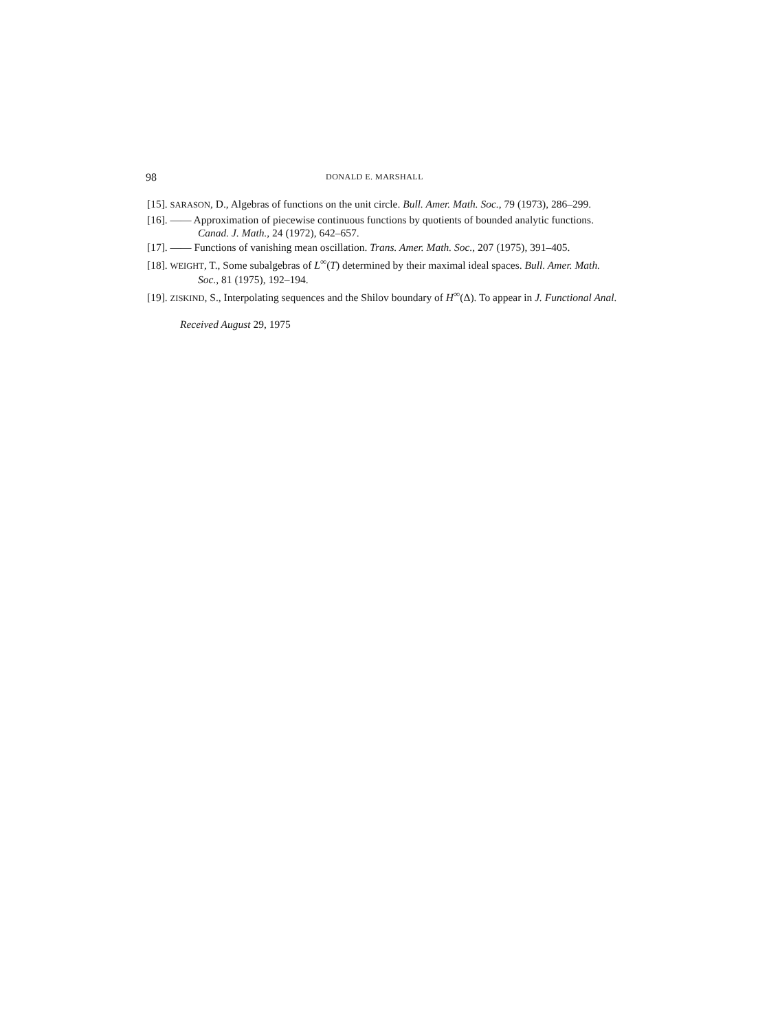98 DONALD E. MARSHALL
[15]. SARASON, D., Algebras of functions on the unit circle. Bull. Amer. Math. Soc., 79 (1973), 286–299.
[16]. —— Approximation of piecewise continuous functions by quotients of bounded analytic functions. Canad. J. Math., 24 (1972), 642–657.
[17]. —— Functions of vanishing mean oscillation. Trans. Amer. Math. Soc., 207 (1975), 391–405.
[18]. WEIGHT, T., Some subalgebras of L<sup>∞</sup>(T) determined by their maximal ideal spaces. Bull. Amer. Math. Soc., 81 (1975), 192–194.
[19]. ZISKIND, S., Interpolating sequences and the Shilov boundary of H<sup>∞</sup>(Δ). To appear in J. Functional Anal.
Received August 29, 1975